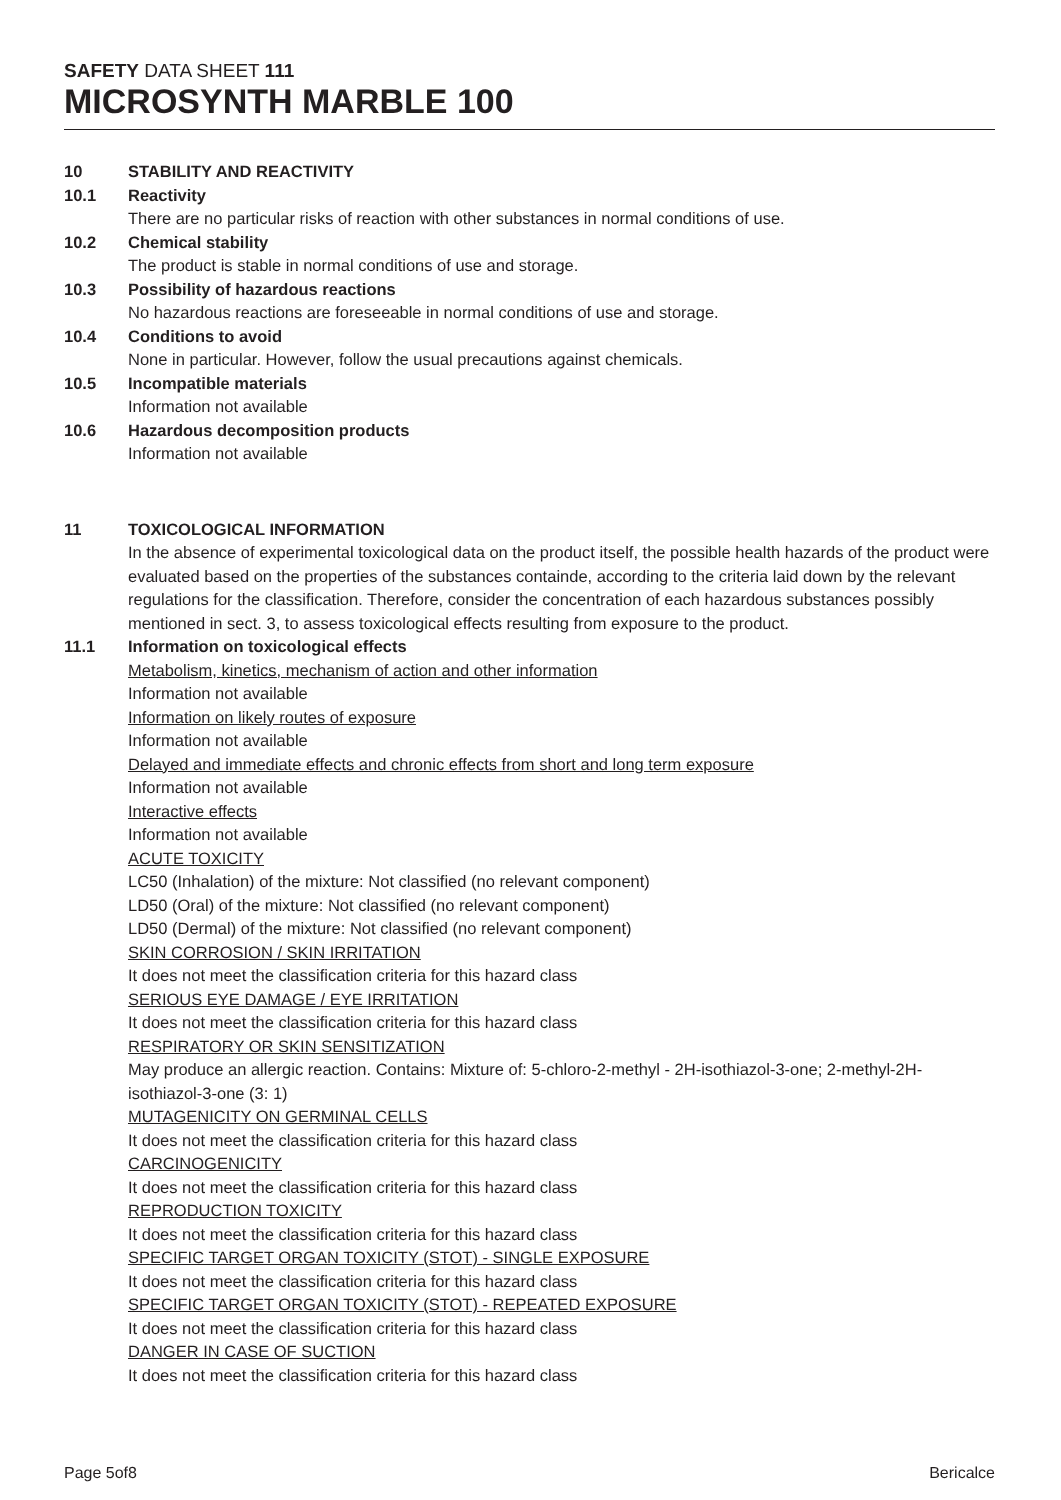SAFETY DATA SHEET 111
MICROSYNTH MARBLE 100
10 STABILITY AND REACTIVITY
10.1 Reactivity
There are no particular risks of reaction with other substances in normal conditions of use.
10.2 Chemical stability
The product is stable in normal conditions of use and storage.
10.3 Possibility of hazardous reactions
No hazardous reactions are foreseeable in normal conditions of use and storage.
10.4 Conditions to avoid
None in particular. However, follow the usual precautions against chemicals.
10.5 Incompatible materials
Information not available
10.6 Hazardous decomposition products
Information not available
11 TOXICOLOGICAL INFORMATION
In the absence of experimental toxicological data on the product itself, the possible health hazards of the product were evaluated based on the properties of the substances containde, according to the criteria laid down by the relevant regulations for the classification. Therefore, consider the concentration of each hazardous substances possibly mentioned in sect. 3, to assess toxicological effects resulting from exposure to the product.
11.1 Information on toxicological effects
Metabolism, kinetics, mechanism of action and other information
Information not available
Information on likely routes of exposure
Information not available
Delayed and immediate effects and chronic effects from short and long term exposure
Information not available
Interactive effects
Information not available
ACUTE TOXICITY
LC50 (Inhalation) of the mixture: Not classified (no relevant component)
LD50 (Oral) of the mixture: Not classified (no relevant component)
LD50 (Dermal) of the mixture: Not classified (no relevant component)
SKIN CORROSION / SKIN IRRITATION
It does not meet the classification criteria for this hazard class
SERIOUS EYE DAMAGE / EYE IRRITATION
It does not meet the classification criteria for this hazard class
RESPIRATORY OR SKIN SENSITIZATION
May produce an allergic reaction. Contains: Mixture of: 5-chloro-2-methyl - 2H-isothiazol-3-one; 2-methyl-2H-isothiazol-3-one (3: 1)
MUTAGENICITY ON GERMINAL CELLS
It does not meet the classification criteria for this hazard class
CARCINOGENICITY
It does not meet the classification criteria for this hazard class
REPRODUCTION TOXICITY
It does not meet the classification criteria for this hazard class
SPECIFIC TARGET ORGAN TOXICITY (STOT) - SINGLE EXPOSURE
It does not meet the classification criteria for this hazard class
SPECIFIC TARGET ORGAN TOXICITY (STOT) - REPEATED EXPOSURE
It does not meet the classification criteria for this hazard class
DANGER IN CASE OF SUCTION
It does not meet the classification criteria for this hazard class
Page 5of8 Bericalce